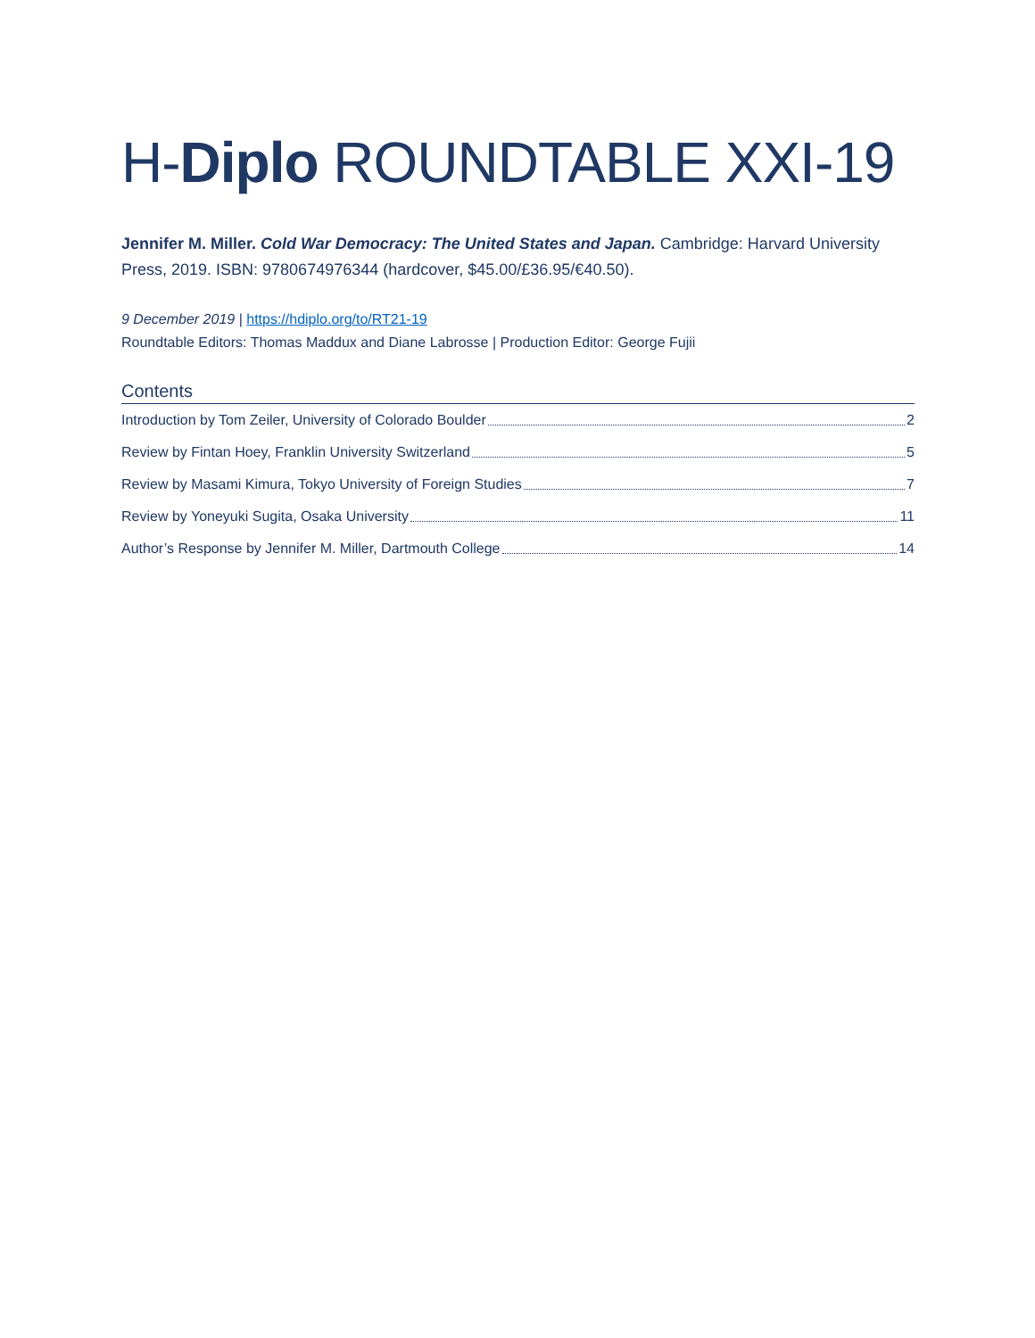H-Diplo ROUNDTABLE XXI-19
Jennifer M. Miller. Cold War Democracy: The United States and Japan. Cambridge: Harvard University Press, 2019. ISBN: 9780674976344 (hardcover, $45.00/£36.95/€40.50).
9 December 2019 | https://hdiplo.org/to/RT21-19
Roundtable Editors: Thomas Maddux and Diane Labrosse | Production Editor: George Fujii
Contents
Introduction by Tom Zeiler, University of Colorado Boulder 2
Review by Fintan Hoey, Franklin University Switzerland 5
Review by Masami Kimura, Tokyo University of Foreign Studies 7
Review by Yoneyuki Sugita, Osaka University 11
Author’s Response by Jennifer M. Miller, Dartmouth College 14